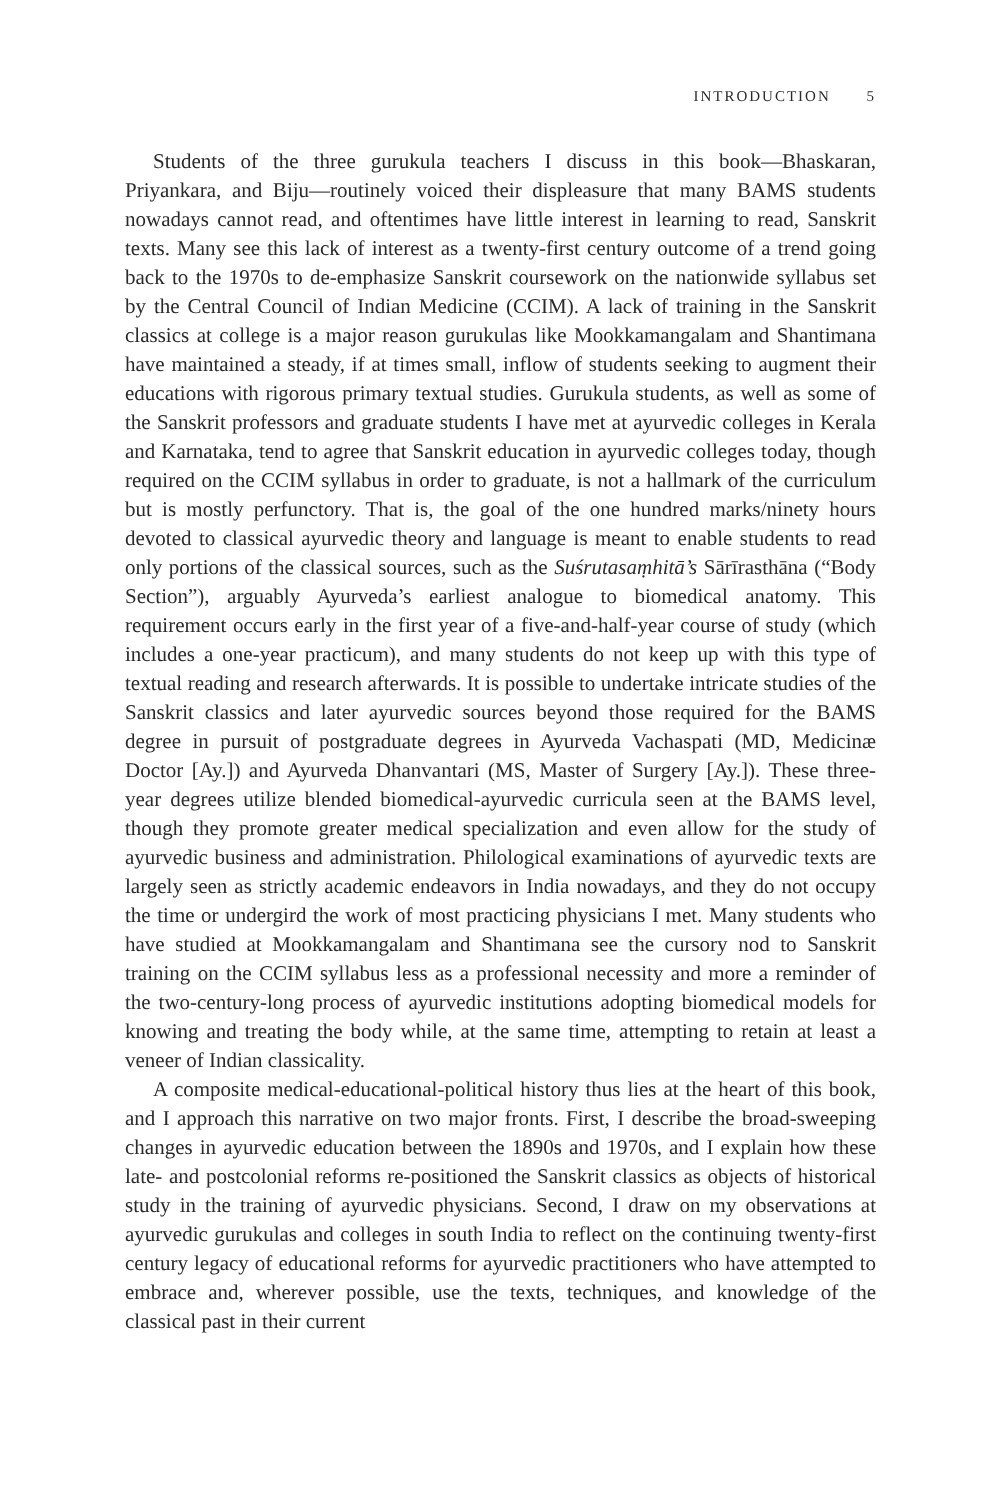INTRODUCTION 5
Students of the three gurukula teachers I discuss in this book—Bhaskaran, Priyankara, and Biju—routinely voiced their displeasure that many BAMS students nowadays cannot read, and oftentimes have little interest in learning to read, Sanskrit texts. Many see this lack of interest as a twenty-first century outcome of a trend going back to the 1970s to de-emphasize Sanskrit coursework on the nationwide syllabus set by the Central Council of Indian Medicine (CCIM). A lack of training in the Sanskrit classics at college is a major reason gurukulas like Mookkamangalam and Shantimana have maintained a steady, if at times small, inflow of students seeking to augment their educations with rigorous primary textual studies. Gurukula students, as well as some of the Sanskrit professors and graduate students I have met at ayurvedic colleges in Kerala and Karnataka, tend to agree that Sanskrit education in ayurvedic colleges today, though required on the CCIM syllabus in order to graduate, is not a hallmark of the curriculum but is mostly perfunctory. That is, the goal of the one hundred marks/ninety hours devoted to classical ayurvedic theory and language is meant to enable students to read only portions of the classical sources, such as the Suśrutasaṃhitā’s Sārīrasthāna (“Body Section”), arguably Ayurveda’s earliest analogue to biomedical anatomy. This requirement occurs early in the first year of a five-and-half-year course of study (which includes a one-year practicum), and many students do not keep up with this type of textual reading and research afterwards. It is possible to undertake intricate studies of the Sanskrit classics and later ayurvedic sources beyond those required for the BAMS degree in pursuit of postgraduate degrees in Ayurveda Vachaspati (MD, Medicinæ Doctor [Ay.]) and Ayurveda Dhanvantari (MS, Master of Surgery [Ay.]). These three-year degrees utilize blended biomedical-ayurvedic curricula seen at the BAMS level, though they promote greater medical specialization and even allow for the study of ayurvedic business and administration. Philological examinations of ayurvedic texts are largely seen as strictly academic endeavors in India nowadays, and they do not occupy the time or undergird the work of most practicing physicians I met. Many students who have studied at Mookkamangalam and Shantimana see the cursory nod to Sanskrit training on the CCIM syllabus less as a professional necessity and more a reminder of the two-century-long process of ayurvedic institutions adopting biomedical models for knowing and treating the body while, at the same time, attempting to retain at least a veneer of Indian classicality.
A composite medical-educational-political history thus lies at the heart of this book, and I approach this narrative on two major fronts. First, I describe the broad-sweeping changes in ayurvedic education between the 1890s and 1970s, and I explain how these late- and postcolonial reforms re-positioned the Sanskrit classics as objects of historical study in the training of ayurvedic physicians. Second, I draw on my observations at ayurvedic gurukulas and colleges in south India to reflect on the continuing twenty-first century legacy of educational reforms for ayurvedic practitioners who have attempted to embrace and, wherever possible, use the texts, techniques, and knowledge of the classical past in their current